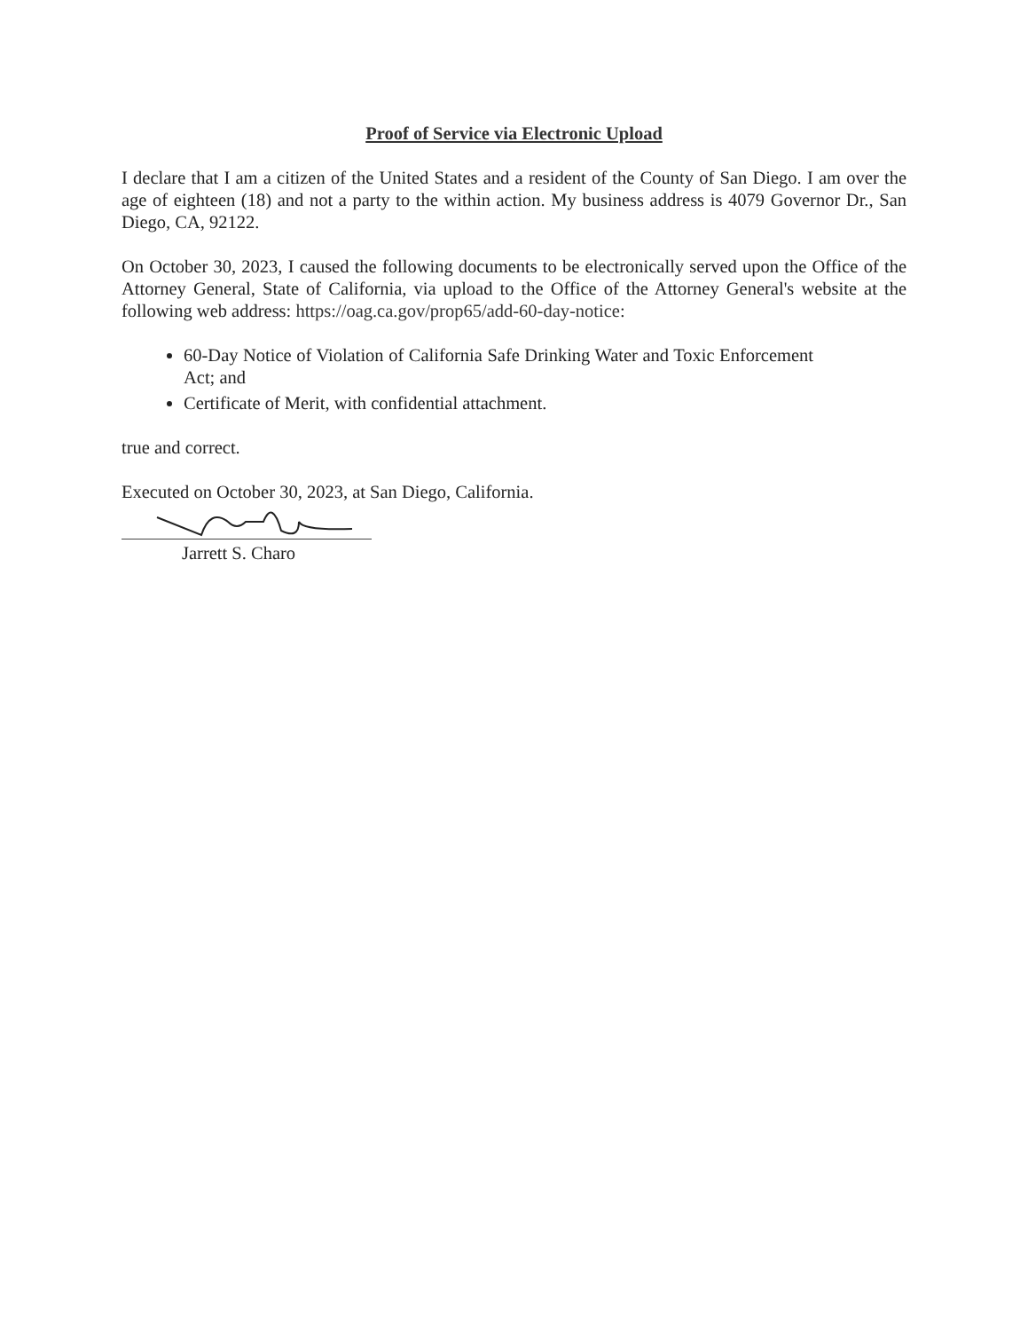Proof of Service via Electronic Upload
I declare that I am a citizen of the United States and a resident of the County of San Diego. I am over the age of eighteen (18) and not a party to the within action. My business address is 4079 Governor Dr., San Diego, CA, 92122.
On October 30, 2023, I caused the following documents to be electronically served upon the Office of the Attorney General, State of California, via upload to the Office of the Attorney General's website at the following web address: https://oag.ca.gov/prop65/add-60-day-notice:
60-Day Notice of Violation of California Safe Drinking Water and Toxic Enforcement Act; and
Certificate of Merit, with confidential attachment.
true and correct.
Executed on October 30, 2023, at San Diego, California.
Jarrett S. Charo